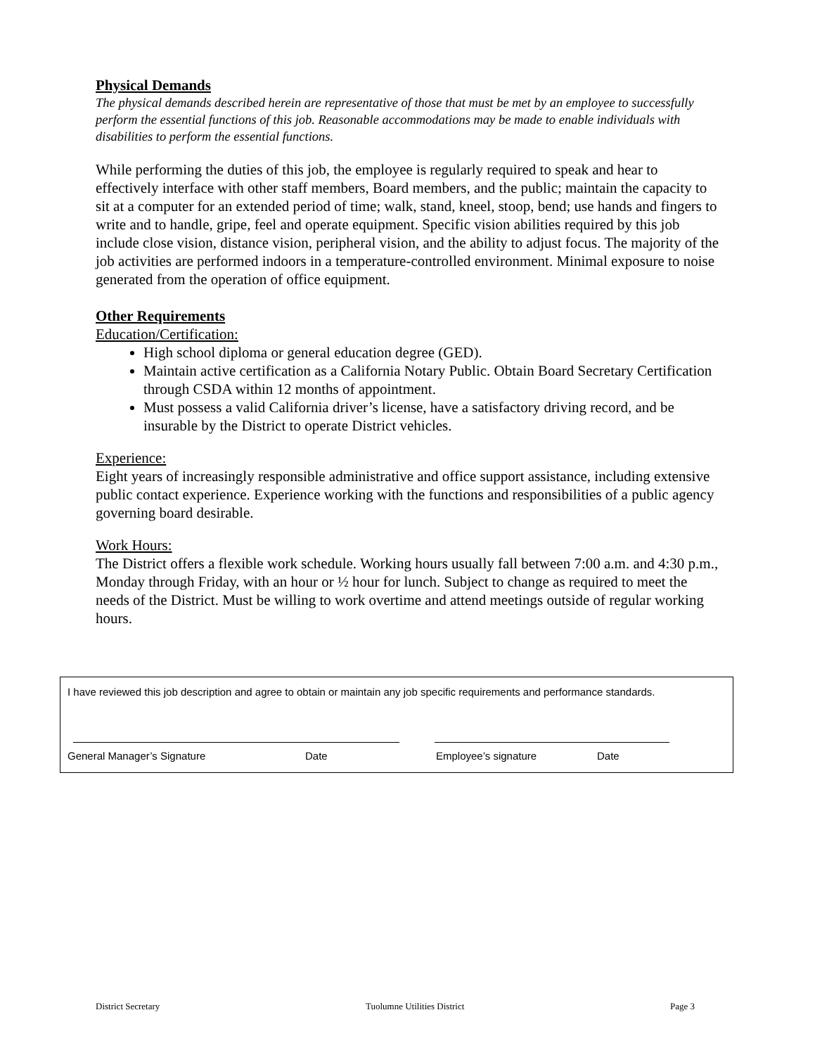Physical Demands
The physical demands described herein are representative of those that must be met by an employee to successfully perform the essential functions of this job. Reasonable accommodations may be made to enable individuals with disabilities to perform the essential functions.
While performing the duties of this job, the employee is regularly required to speak and hear to effectively interface with other staff members, Board members, and the public; maintain the capacity to sit at a computer for an extended period of time; walk, stand, kneel, stoop, bend; use hands and fingers to write and to handle, gripe, feel and operate equipment. Specific vision abilities required by this job include close vision, distance vision, peripheral vision, and the ability to adjust focus. The majority of the job activities are performed indoors in a temperature-controlled environment. Minimal exposure to noise generated from the operation of office equipment.
Other Requirements
Education/Certification:
High school diploma or general education degree (GED).
Maintain active certification as a California Notary Public. Obtain Board Secretary Certification through CSDA within 12 months of appointment.
Must possess a valid California driver’s license, have a satisfactory driving record, and be insurable by the District to operate District vehicles.
Experience:
Eight years of increasingly responsible administrative and office support assistance, including extensive public contact experience. Experience working with the functions and responsibilities of a public agency governing board desirable.
Work Hours:
The District offers a flexible work schedule. Working hours usually fall between 7:00 a.m. and 4:30 p.m., Monday through Friday, with an hour or ½ hour for lunch. Subject to change as required to meet the needs of the District. Must be willing to work overtime and attend meetings outside of regular working hours.
I have reviewed this job description and agree to obtain or maintain any job specific requirements and performance standards.
General Manager’s Signature Date Employee’s signature Date
District Secretary Tuolumne Utilities District Page 3